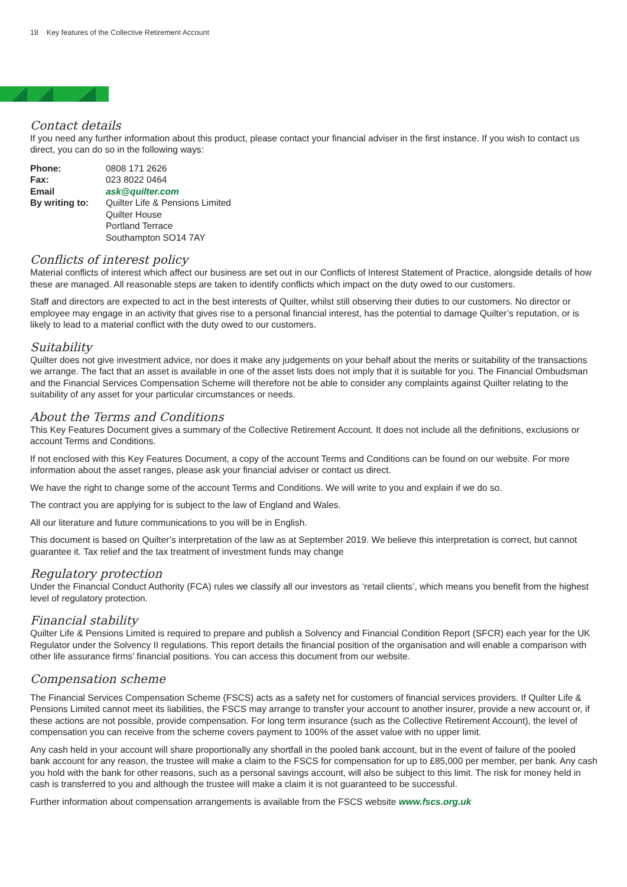18 Key features of the Collective Retirement Account
Contact details
If you need any further information about this product, please contact your financial adviser in the first instance. If you wish to contact us direct, you can do so in the following ways:
| Phone: | 0808 171 2626 |
| Fax: | 023 8022 0464 |
| Email | ask@quilter.com |
| By writing to: | Quilter Life & Pensions Limited Quilter House Portland Terrace Southampton SO14 7AY |
Conflicts of interest policy
Material conflicts of interest which affect our business are set out in our Conflicts of Interest Statement of Practice, alongside details of how these are managed. All reasonable steps are taken to identify conflicts which impact on the duty owed to our customers.
Staff and directors are expected to act in the best interests of Quilter, whilst still observing their duties to our customers. No director or employee may engage in an activity that gives rise to a personal financial interest, has the potential to damage Quilter’s reputation, or is likely to lead to a material conflict with the duty owed to our customers.
Suitability
Quilter does not give investment advice, nor does it make any judgements on your behalf about the merits or suitability of the transactions we arrange. The fact that an asset is available in one of the asset lists does not imply that it is suitable for you. The Financial Ombudsman and the Financial Services Compensation Scheme will therefore not be able to consider any complaints against Quilter relating to the suitability of any asset for your particular circumstances or needs.
About the Terms and Conditions
This Key Features Document gives a summary of the Collective Retirement Account. It does not include all the definitions, exclusions or account Terms and Conditions.
If not enclosed with this Key Features Document, a copy of the account Terms and Conditions can be found on our website. For more information about the asset ranges, please ask your financial adviser or contact us direct.
We have the right to change some of the account Terms and Conditions. We will write to you and explain if we do so.
The contract you are applying for is subject to the law of England and Wales.
All our literature and future communications to you will be in English.
This document is based on Quilter’s interpretation of the law as at September 2019. We believe this interpretation is correct, but cannot guarantee it. Tax relief and the tax treatment of investment funds may change
Regulatory protection
Under the Financial Conduct Authority (FCA) rules we classify all our investors as ‘retail clients’, which means you benefit from the highest level of regulatory protection.
Financial stability
Quilter Life & Pensions Limited is required to prepare and publish a Solvency and Financial Condition Report (SFCR) each year for the UK Regulator under the Solvency II regulations. This report details the financial position of the organisation and will enable a comparison with other life assurance firms’ financial positions. You can access this document from our website.
Compensation scheme
The Financial Services Compensation Scheme (FSCS) acts as a safety net for customers of financial services providers. If Quilter Life & Pensions Limited cannot meet its liabilities, the FSCS may arrange to transfer your account to another insurer, provide a new account or, if these actions are not possible, provide compensation. For long term insurance (such as the Collective Retirement Account), the level of compensation you can receive from the scheme covers payment to 100% of the asset value with no upper limit.
Any cash held in your account will share proportionally any shortfall in the pooled bank account, but in the event of failure of the pooled bank account for any reason, the trustee will make a claim to the FSCS for compensation for up to £85,000 per member, per bank. Any cash you hold with the bank for other reasons, such as a personal savings account, will also be subject to this limit. The risk for money held in cash is transferred to you and although the trustee will make a claim it is not guaranteed to be successful.
Further information about compensation arrangements is available from the FSCS website www.fscs.org.uk